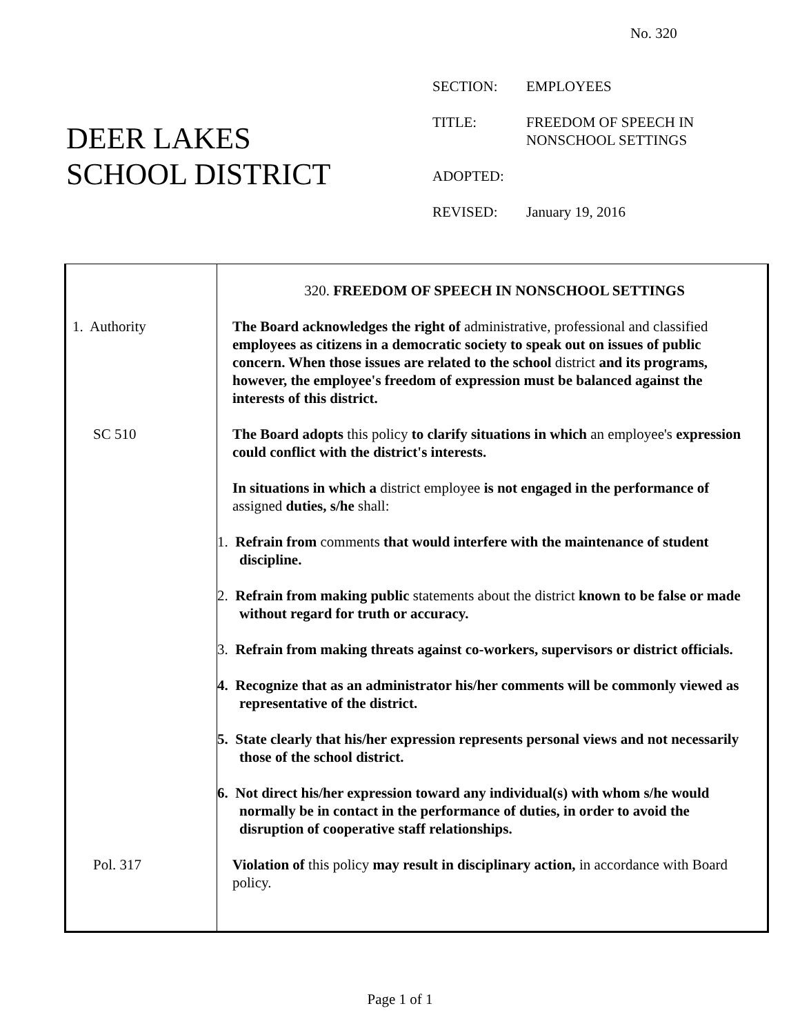No. 320
DEER LAKES
SCHOOL DISTRICT
| SECTION: | EMPLOYEES |
| TITLE: | FREEDOM OF SPEECH IN NONSCHOOL SETTINGS |
| ADOPTED: | |
| REVISED: | January 19, 2016 |
320. FREEDOM OF SPEECH IN NONSCHOOL SETTINGS
1. Authority The Board acknowledges the right of administrative, professional and classified employees as citizens in a democratic society to speak out on issues of public concern. When those issues are related to the school district and its programs, however, the employee's freedom of expression must be balanced against the interests of this district.
SC 510 The Board adopts this policy to clarify situations in which an employee's expression could conflict with the district's interests.
In situations in which a district employee is not engaged in the performance of assigned duties, s/he shall:
1. Refrain from comments that would interfere with the maintenance of student discipline.
2. Refrain from making public statements about the district known to be false or made without regard for truth or accuracy.
3. Refrain from making threats against co-workers, supervisors or district officials.
4. Recognize that as an administrator his/her comments will be commonly viewed as representative of the district.
5. State clearly that his/her expression represents personal views and not necessarily those of the school district.
6. Not direct his/her expression toward any individual(s) with whom s/he would normally be in contact in the performance of duties, in order to avoid the disruption of cooperative staff relationships.
Pol. 317 Violation of this policy may result in disciplinary action, in accordance with Board policy.
Page 1 of 1